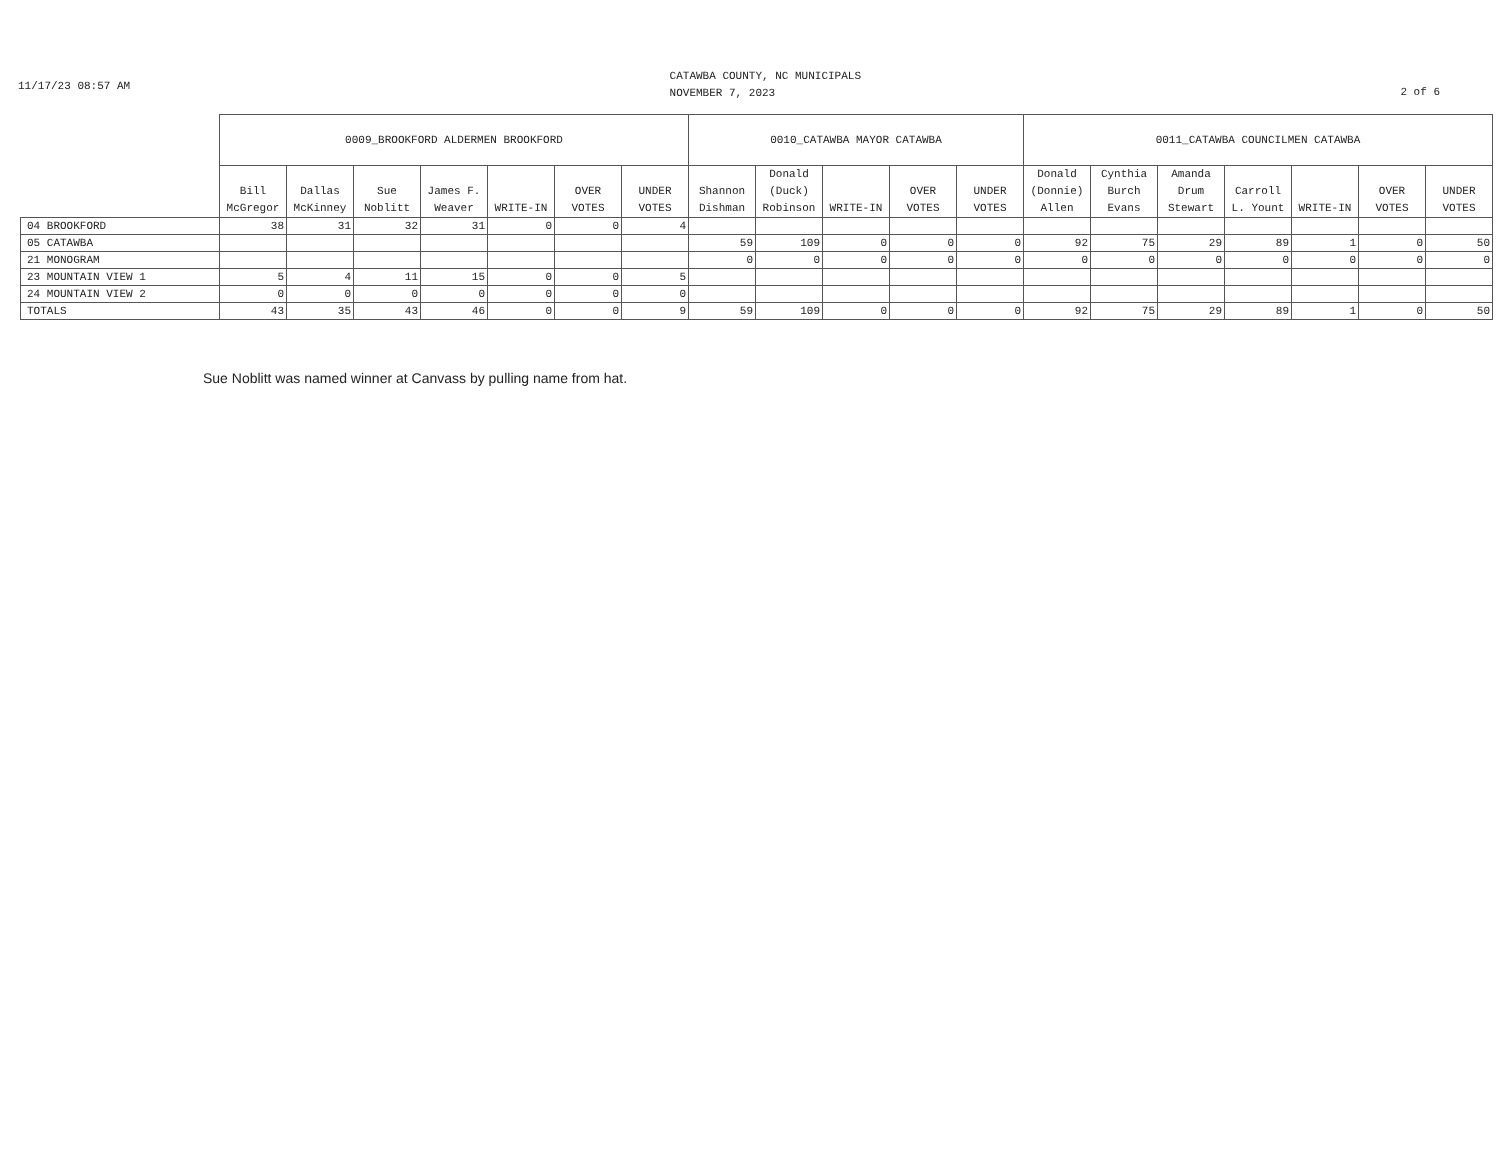11/17/23 08:57 AM
CATAWBA COUNTY, NC MUNICIPALS
NOVEMBER 7, 2023
2 of 6
| | 0009_BROOKFORD ALDERMEN BROOKFORD | | | | | | | 0010_CATAWBA MAYOR CATAWBA | | | | | 0011_CATAWBA COUNCILMEN CATAWBA | | | | | | |
| --- | --- | --- | --- | --- | --- | --- | --- | --- | --- | --- | --- | --- | --- | --- | --- | --- | --- | --- | --- |
| | Bill McGregor | Dallas McKinney | Sue Noblitt | James F. Weaver | WRITE-IN | OVER VOTES | UNDER VOTES | Shannon Dishman | Donald (Duck) Robinson | WRITE-IN | OVER VOTES | UNDER VOTES | Donald (Donnie) Allen | Cynthia Burch Evans | Amanda Drum Stewart | Carroll L. Yount | WRITE-IN | OVER VOTES | UNDER VOTES |
| 04 BROOKFORD | 38 | 31 | 32 | 31 | 0 | 0 | 4 | | | | | | | | | | | | |
| 05 CATAWBA | | | | | | | | 59 | 109 | 0 | 0 | 0 | 92 | 75 | 29 | 89 | 1 | 0 | 50 |
| 21 MONOGRAM | | | | | | | | 0 | 0 | 0 | 0 | 0 | 0 | 0 | 0 | 0 | 0 | 0 | 0 |
| 23 MOUNTAIN VIEW 1 | 5 | 4 | 11 | 15 | 0 | 0 | 5 | | | | | | | | | | | | |
| 24 MOUNTAIN VIEW 2 | 0 | 0 | 0 | 0 | 0 | 0 | 0 | | | | | | | | | | | | |
| TOTALS | 43 | 35 | 43 | 46 | 0 | 0 | 9 | 59 | 109 | 0 | 0 | 0 | 92 | 75 | 29 | 89 | 1 | 0 | 50 |
Sue Noblitt was named winner at Canvass by pulling name from hat.